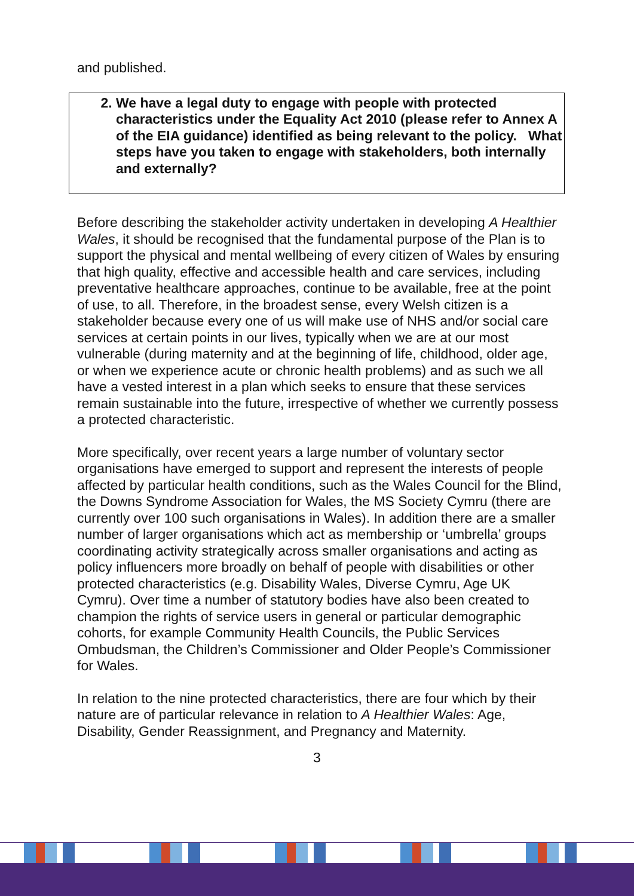and published.
2. We have a legal duty to engage with people with protected characteristics under the Equality Act 2010 (please refer to Annex A of the EIA guidance) identified as being relevant to the policy. What steps have you taken to engage with stakeholders, both internally and externally?
Before describing the stakeholder activity undertaken in developing A Healthier Wales, it should be recognised that the fundamental purpose of the Plan is to support the physical and mental wellbeing of every citizen of Wales by ensuring that high quality, effective and accessible health and care services, including preventative healthcare approaches, continue to be available, free at the point of use, to all. Therefore, in the broadest sense, every Welsh citizen is a stakeholder because every one of us will make use of NHS and/or social care services at certain points in our lives, typically when we are at our most vulnerable (during maternity and at the beginning of life, childhood, older age, or when we experience acute or chronic health problems) and as such we all have a vested interest in a plan which seeks to ensure that these services remain sustainable into the future, irrespective of whether we currently possess a protected characteristic.
More specifically, over recent years a large number of voluntary sector organisations have emerged to support and represent the interests of people affected by particular health conditions, such as the Wales Council for the Blind, the Downs Syndrome Association for Wales, the MS Society Cymru (there are currently over 100 such organisations in Wales). In addition there are a smaller number of larger organisations which act as membership or ‘umbrella’ groups coordinating activity strategically across smaller organisations and acting as policy influencers more broadly on behalf of people with disabilities or other protected characteristics (e.g. Disability Wales, Diverse Cymru, Age UK Cymru). Over time a number of statutory bodies have also been created to champion the rights of service users in general or particular demographic cohorts, for example Community Health Councils, the Public Services Ombudsman, the Children’s Commissioner and Older People’s Commissioner for Wales.
In relation to the nine protected characteristics, there are four which by their nature are of particular relevance in relation to A Healthier Wales: Age, Disability, Gender Reassignment, and Pregnancy and Maternity.
3